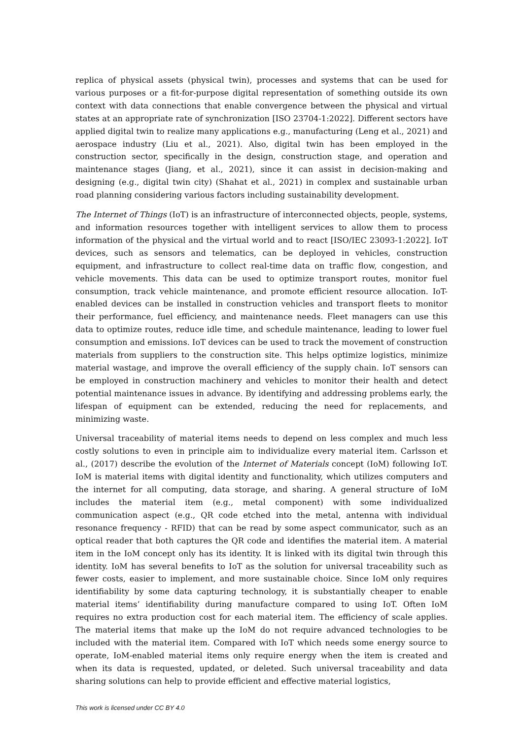replica of physical assets (physical twin), processes and systems that can be used for various purposes or a fit-for-purpose digital representation of something outside its own context with data connections that enable convergence between the physical and virtual states at an appropriate rate of synchronization [ISO 23704-1:2022]. Different sectors have applied digital twin to realize many applications e.g., manufacturing (Leng et al., 2021) and aerospace industry (Liu et al., 2021). Also, digital twin has been employed in the construction sector, specifically in the design, construction stage, and operation and maintenance stages (Jiang, et al., 2021), since it can assist in decision-making and designing (e.g., digital twin city) (Shahat et al., 2021) in complex and sustainable urban road planning considering various factors including sustainability development.
The Internet of Things (IoT) is an infrastructure of interconnected objects, people, systems, and information resources together with intelligent services to allow them to process information of the physical and the virtual world and to react [ISO/IEC 23093-1:2022]. IoT devices, such as sensors and telematics, can be deployed in vehicles, construction equipment, and infrastructure to collect real-time data on traffic flow, congestion, and vehicle movements. This data can be used to optimize transport routes, monitor fuel consumption, track vehicle maintenance, and promote efficient resource allocation. IoT-enabled devices can be installed in construction vehicles and transport fleets to monitor their performance, fuel efficiency, and maintenance needs. Fleet managers can use this data to optimize routes, reduce idle time, and schedule maintenance, leading to lower fuel consumption and emissions. IoT devices can be used to track the movement of construction materials from suppliers to the construction site. This helps optimize logistics, minimize material wastage, and improve the overall efficiency of the supply chain. IoT sensors can be employed in construction machinery and vehicles to monitor their health and detect potential maintenance issues in advance. By identifying and addressing problems early, the lifespan of equipment can be extended, reducing the need for replacements, and minimizing waste.
Universal traceability of material items needs to depend on less complex and much less costly solutions to even in principle aim to individualize every material item. Carlsson et al., (2017) describe the evolution of the Internet of Materials concept (IoM) following IoT. IoM is material items with digital identity and functionality, which utilizes computers and the internet for all computing, data storage, and sharing. A general structure of IoM includes the material item (e.g., metal component) with some individualized communication aspect (e.g., QR code etched into the metal, antenna with individual resonance frequency - RFID) that can be read by some aspect communicator, such as an optical reader that both captures the QR code and identifies the material item. A material item in the IoM concept only has its identity. It is linked with its digital twin through this identity. IoM has several benefits to IoT as the solution for universal traceability such as fewer costs, easier to implement, and more sustainable choice. Since IoM only requires identifiability by some data capturing technology, it is substantially cheaper to enable material items’ identifiability during manufacture compared to using IoT. Often IoM requires no extra production cost for each material item. The efficiency of scale applies. The material items that make up the IoM do not require advanced technologies to be included with the material item. Compared with IoT which needs some energy source to operate, IoM-enabled material items only require energy when the item is created and when its data is requested, updated, or deleted. Such universal traceability and data sharing solutions can help to provide efficient and effective material logistics,
This work is licensed under CC BY 4.0